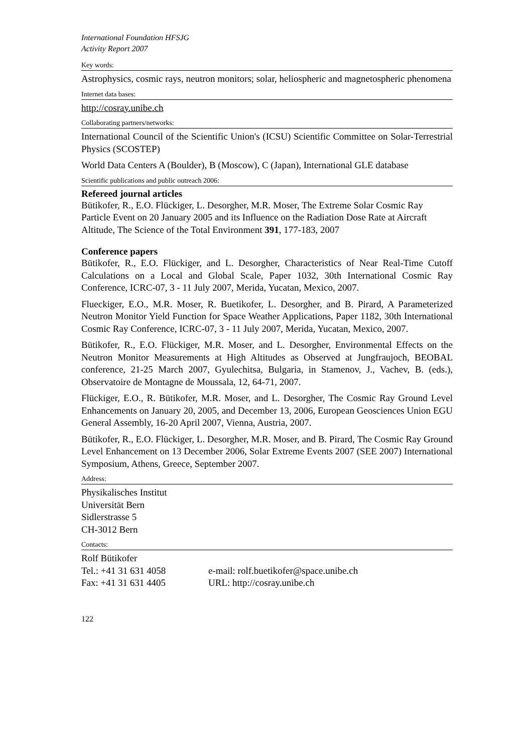International Foundation HFSJG
Activity Report 2007
Key words:
Astrophysics, cosmic rays, neutron monitors; solar, heliospheric and magnetospheric phenomena
Internet data bases:
http://cosray.unibe.ch
Collaborating partners/networks:
International Council of the Scientific Union's (ICSU) Scientific Committee on Solar-Terrestrial Physics (SCOSTEP)
World Data Centers A (Boulder), B (Moscow), C (Japan), International GLE database
Scientific publications and public outreach 2006:
Refereed journal articles
Bütikofer, R., E.O. Flückiger, L. Desorgher, M.R. Moser, The Extreme Solar Cosmic Ray Particle Event on 20 January 2005 and its Influence on the Radiation Dose Rate at Aircraft Altitude, The Science of the Total Environment 391, 177-183, 2007
Conference papers
Bütikofer, R., E.O. Flückiger, and L. Desorgher, Characteristics of Near Real-Time Cutoff Calculations on a Local and Global Scale, Paper 1032, 30th International Cosmic Ray Conference, ICRC-07, 3 - 11 July 2007, Merida, Yucatan, Mexico, 2007.
Flueckiger, E.O., M.R. Moser, R. Buetikofer, L. Desorgher, and B. Pirard, A Parameterized Neutron Monitor Yield Function for Space Weather Applications, Paper 1182, 30th International Cosmic Ray Conference, ICRC-07, 3 - 11 July 2007, Merida, Yucatan, Mexico, 2007.
Bütikofer, R., E.O. Flückiger, M.R. Moser, and L. Desorgher, Environmental Effects on the Neutron Monitor Measurements at High Altitudes as Observed at Jungfraujoch, BEOBAL conference, 21-25 March 2007, Gyulechitsa, Bulgaria, in Stamenov, J., Vachev, B. (eds.), Observatoire de Montagne de Moussala, 12, 64-71, 2007.
Flückiger, E.O., R. Bütikofer, M.R. Moser, and L. Desorgher, The Cosmic Ray Ground Level Enhancements on January 20, 2005, and December 13, 2006, European Geosciences Union EGU General Assembly, 16-20 April 2007, Vienna, Austria, 2007.
Bütikofer, R., E.O. Flückiger, L. Desorgher, M.R. Moser, and B. Pirard, The Cosmic Ray Ground Level Enhancement on 13 December 2006, Solar Extreme Events 2007 (SEE 2007) International Symposium, Athens, Greece, September 2007.
Address:
Physikalisches Institut
Universität Bern
Sidlerstrasse 5
CH-3012 Bern
Contacts:
Rolf Bütikofer
Tel.: +41 31 631 4058 e-mail: rolf.buetikofer@space.unibe.ch
Fax: +41 31 631 4405 URL: http://cosray.unibe.ch
122